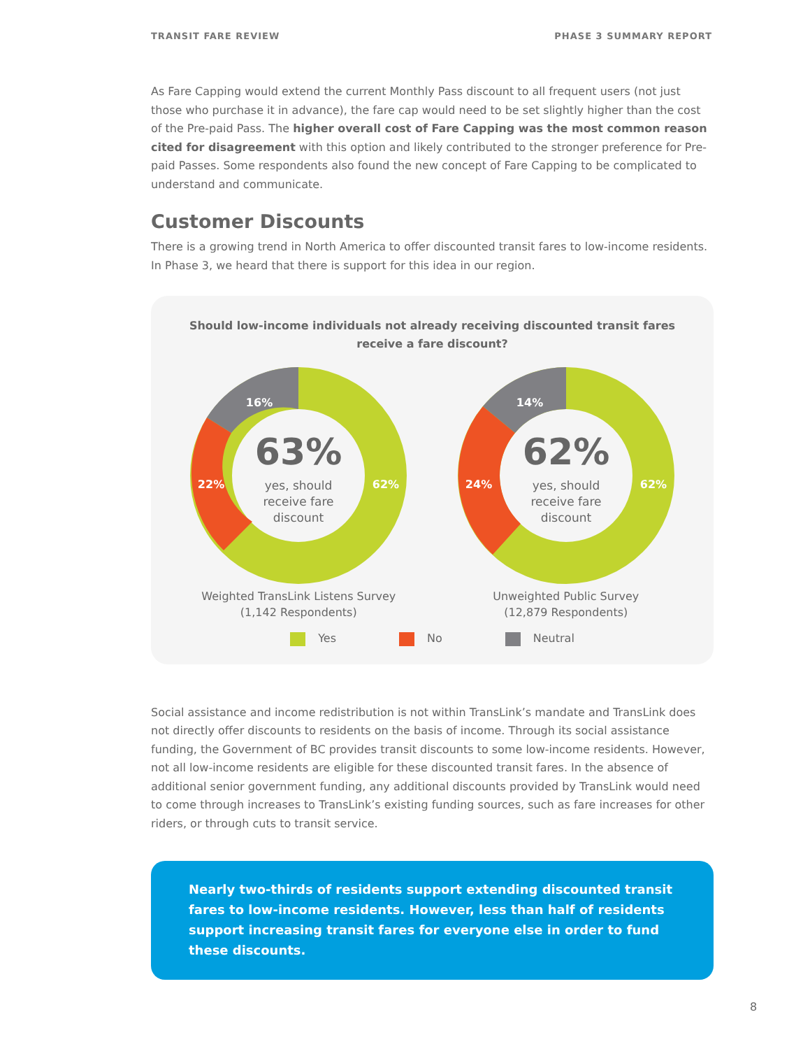TRANSIT FARE REVIEW PHASE 3 SUMMARY REPORT
As Fare Capping would extend the current Monthly Pass discount to all frequent users (not just those who purchase it in advance), the fare cap would need to be set slightly higher than the cost of the Pre-paid Pass. The higher overall cost of Fare Capping was the most common reason cited for disagreement with this option and likely contributed to the stronger preference for Pre-paid Passes. Some respondents also found the new concept of Fare Capping to be complicated to understand and communicate.
Customer Discounts
There is a growing trend in North America to offer discounted transit fares to low-income residents. In Phase 3, we heard that there is support for this idea in our region.
Should low-income individuals not already receiving discounted transit fares
receive a fare discount?
16%
22%
62%
63%
yes, should
receive fare
discount
Weighted TransLink Listens Survey
(1,142 Respondents)
14%
24%
62%
62%
yes, should
receive fare
discount
Unweighted Public Survey
(12,879 Respondents)
Yes No Neutral
Social assistance and income redistribution is not within TransLink’s mandate and TransLink does not directly offer discounts to residents on the basis of income. Through its social assistance funding, the Government of BC provides transit discounts to some low-income residents. However, not all low-income residents are eligible for these discounted transit fares. In the absence of additional senior government funding, any additional discounts provided by TransLink would need to come through increases to TransLink’s existing funding sources, such as fare increases for other riders, or through cuts to transit service.
Nearly two-thirds of residents support extending discounted transit fares to low-income residents. However, less than half of residents support increasing transit fares for everyone else in order to fund these discounts.
8